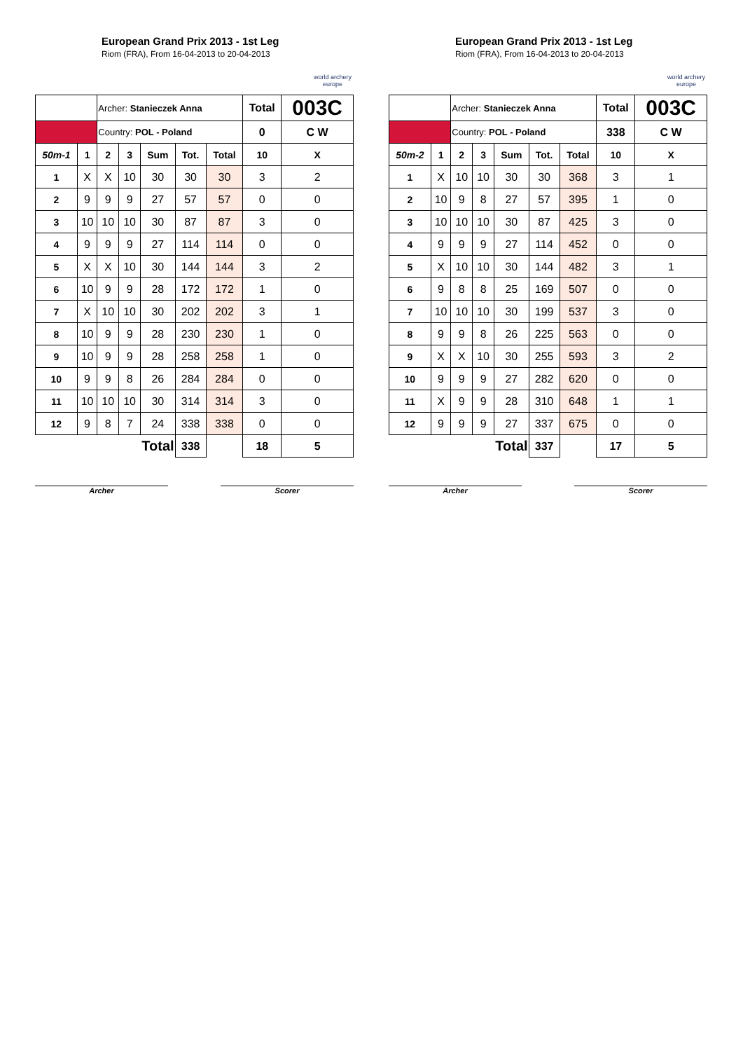European Grand Prix 2013 - 1st Leg
Riom (FRA), From 16-04-2013 to 20-04-2013
world archery europe
| | | Archer: Stanieczek Anna | | | | | Total | 003C |
| | | Country: POL - Poland | | | | | 0 | C W |
| 50m-1 | 1 | 2 | 3 | Sum | Tot. | Total | 10 | X |
| 1 | X | X | 10 | 30 | 30 | 30 | 3 | 2 |
| 2 | 9 | 9 | 9 | 27 | 57 | 57 | 0 | 0 |
| 3 | 10 | 10 | 10 | 30 | 87 | 87 | 3 | 0 |
| 4 | 9 | 9 | 9 | 27 | 114 | 114 | 0 | 0 |
| 5 | X | X | 10 | 30 | 144 | 144 | 3 | 2 |
| 6 | 10 | 9 | 9 | 28 | 172 | 172 | 1 | 0 |
| 7 | X | 10 | 10 | 30 | 202 | 202 | 3 | 1 |
| 8 | 10 | 9 | 9 | 28 | 230 | 230 | 1 | 0 |
| 9 | 10 | 9 | 9 | 28 | 258 | 258 | 1 | 0 |
| 10 | 9 | 9 | 8 | 26 | 284 | 284 | 0 | 0 |
| 11 | 10 | 10 | 10 | 30 | 314 | 314 | 3 | 0 |
| 12 | 9 | 8 | 7 | 24 | 338 | 338 | 0 | 0 |
| Total | | | | | 338 | | 18 | 5 |
Archer Scorer
European Grand Prix 2013 - 1st Leg
Riom (FRA), From 16-04-2013 to 20-04-2013
world archery europe
| | | Archer: Stanieczek Anna | | | | | Total | 003C |
| | | Country: POL - Poland | | | | | 338 | C W |
| 50m-2 | 1 | 2 | 3 | Sum | Tot. | Total | 10 | X |
| 1 | X | 10 | 10 | 30 | 30 | 368 | 3 | 1 |
| 2 | 10 | 9 | 8 | 27 | 57 | 395 | 1 | 0 |
| 3 | 10 | 10 | 10 | 30 | 87 | 425 | 3 | 0 |
| 4 | 9 | 9 | 9 | 27 | 114 | 452 | 0 | 0 |
| 5 | X | 10 | 10 | 30 | 144 | 482 | 3 | 1 |
| 6 | 9 | 8 | 8 | 25 | 169 | 507 | 0 | 0 |
| 7 | 10 | 10 | 10 | 30 | 199 | 537 | 3 | 0 |
| 8 | 9 | 9 | 8 | 26 | 225 | 563 | 0 | 0 |
| 9 | X | X | 10 | 30 | 255 | 593 | 3 | 2 |
| 10 | 9 | 9 | 9 | 27 | 282 | 620 | 0 | 0 |
| 11 | X | 9 | 9 | 28 | 310 | 648 | 1 | 1 |
| 12 | 9 | 9 | 9 | 27 | 337 | 675 | 0 | 0 |
| Total | | | | | 337 | | 17 | 5 |
Archer Scorer